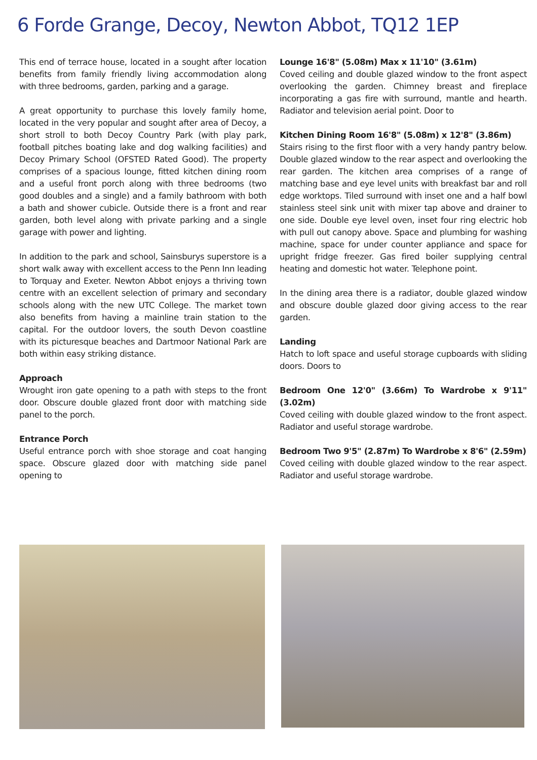6 Forde Grange, Decoy, Newton Abbot, TQ12 1EP
This end of terrace house, located in a sought after location benefits from family friendly living accommodation along with three bedrooms, garden, parking and a garage.
A great opportunity to purchase this lovely family home, located in the very popular and sought after area of Decoy, a short stroll to both Decoy Country Park (with play park, football pitches boating lake and dog walking facilities) and Decoy Primary School (OFSTED Rated Good). The property comprises of a spacious lounge, fitted kitchen dining room and a useful front porch along with three bedrooms (two good doubles and a single) and a family bathroom with both a bath and shower cubicle. Outside there is a front and rear garden, both level along with private parking and a single garage with power and lighting.
In addition to the park and school, Sainsburys superstore is a short walk away with excellent access to the Penn Inn leading to Torquay and Exeter. Newton Abbot enjoys a thriving town centre with an excellent selection of primary and secondary schools along with the new UTC College. The market town also benefits from having a mainline train station to the capital. For the outdoor lovers, the south Devon coastline with its picturesque beaches and Dartmoor National Park are both within easy striking distance.
Approach
Wrought iron gate opening to a path with steps to the front door. Obscure double glazed front door with matching side panel to the porch.
Entrance Porch
Useful entrance porch with shoe storage and coat hanging space. Obscure glazed door with matching side panel opening to
Lounge 16'8" (5.08m) Max x 11'10" (3.61m)
Coved ceiling and double glazed window to the front aspect overlooking the garden. Chimney breast and fireplace incorporating a gas fire with surround, mantle and hearth. Radiator and television aerial point. Door to
Kitchen Dining Room 16'8" (5.08m) x 12'8" (3.86m)
Stairs rising to the first floor with a very handy pantry below. Double glazed window to the rear aspect and overlooking the rear garden. The kitchen area comprises of a range of matching base and eye level units with breakfast bar and roll edge worktops. Tiled surround with inset one and a half bowl stainless steel sink unit with mixer tap above and drainer to one side. Double eye level oven, inset four ring electric hob with pull out canopy above. Space and plumbing for washing machine, space for under counter appliance and space for upright fridge freezer. Gas fired boiler supplying central heating and domestic hot water. Telephone point.
In the dining area there is a radiator, double glazed window and obscure double glazed door giving access to the rear garden.
Landing
Hatch to loft space and useful storage cupboards with sliding doors. Doors to
Bedroom One 12'0" (3.66m) To Wardrobe x 9'11" (3.02m)
Coved ceiling with double glazed window to the front aspect. Radiator and useful storage wardrobe.
Bedroom Two 9'5" (2.87m) To Wardrobe x 8'6" (2.59m)
Coved ceiling with double glazed window to the rear aspect. Radiator and useful storage wardrobe.